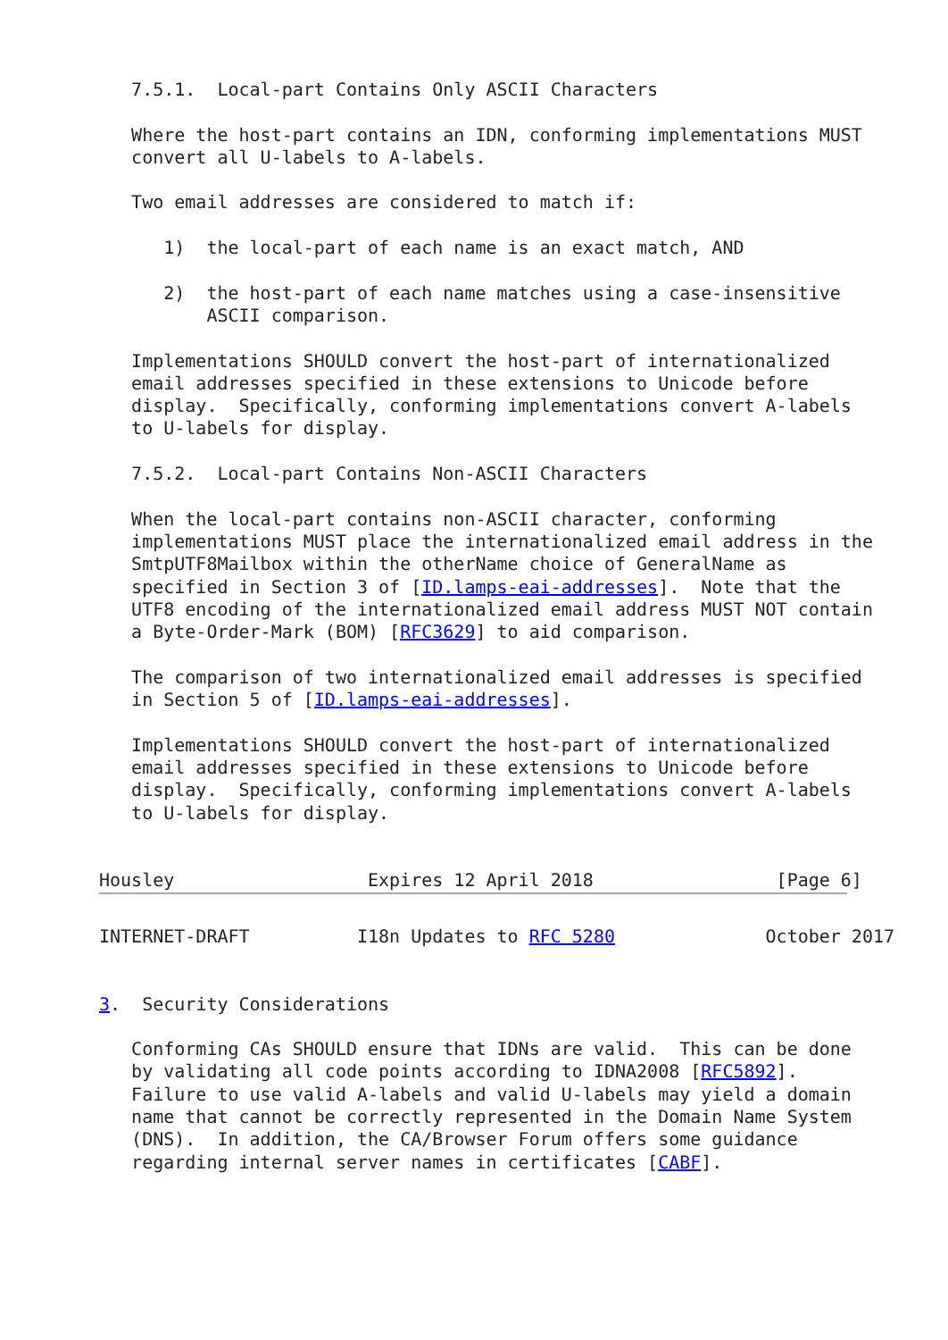7.5.1.  Local-part Contains Only ASCII Characters

   Where the host-part contains an IDN, conforming implementations MUST
   convert all U-labels to A-labels.

   Two email addresses are considered to match if:

      1)  the local-part of each name is an exact match, AND

      2)  the host-part of each name matches using a case-insensitive
          ASCII comparison.

   Implementations SHOULD convert the host-part of internationalized
   email addresses specified in these extensions to Unicode before
   display.  Specifically, conforming implementations convert A-labels
   to U-labels for display.

   7.5.2.  Local-part Contains Non-ASCII Characters

   When the local-part contains non-ASCII character, conforming
   implementations MUST place the internationalized email address in the
   SmtpUTF8Mailbox within the otherName choice of GeneralName as
   specified in Section 3 of [ID.lamps-eai-addresses].  Note that the
   UTF8 encoding of the internationalized email address MUST NOT contain
   a Byte-Order-Mark (BOM) [RFC3629] to aid comparison.

   The comparison of two internationalized email addresses is specified
   in Section 5 of [ID.lamps-eai-addresses].

   Implementations SHOULD convert the host-part of internationalized
   email addresses specified in these extensions to Unicode before
   display.  Specifically, conforming implementations convert A-labels
   to U-labels for display.


Housley                  Expires 12 April 2018                 [Page 6]
INTERNET-DRAFT          I18n Updates to RFC 5280              October 2017


3.  Security Considerations

   Conforming CAs SHOULD ensure that IDNs are valid.  This can be done
   by validating all code points according to IDNA2008 [RFC5892].
   Failure to use valid A-labels and valid U-labels may yield a domain
   name that cannot be correctly represented in the Domain Name System
   (DNS).  In addition, the CA/Browser Forum offers some guidance
   regarding internal server names in certificates [CABF].